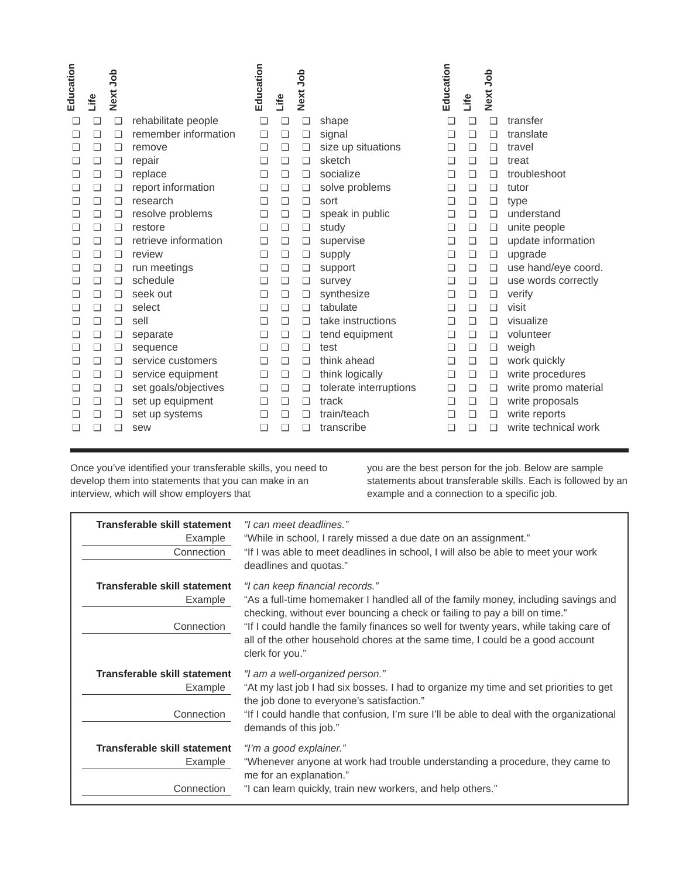| Education | Life | Next Job | |
| --- | --- | --- | --- |
| ❑ | ❑ | ❑ | rehabilitate people |
| ❑ | ❑ | ❑ | remember information |
| ❑ | ❑ | ❑ | remove |
| ❑ | ❑ | ❑ | repair |
| ❑ | ❑ | ❑ | replace |
| ❑ | ❑ | ❑ | report information |
| ❑ | ❑ | ❑ | research |
| ❑ | ❑ | ❑ | resolve problems |
| ❑ | ❑ | ❑ | restore |
| ❑ | ❑ | ❑ | retrieve information |
| ❑ | ❑ | ❑ | review |
| ❑ | ❑ | ❑ | run meetings |
| ❑ | ❑ | ❑ | schedule |
| ❑ | ❑ | ❑ | seek out |
| ❑ | ❑ | ❑ | select |
| ❑ | ❑ | ❑ | sell |
| ❑ | ❑ | ❑ | separate |
| ❑ | ❑ | ❑ | sequence |
| ❑ | ❑ | ❑ | service customers |
| ❑ | ❑ | ❑ | service equipment |
| ❑ | ❑ | ❑ | set goals/objectives |
| ❑ | ❑ | ❑ | set up equipment |
| ❑ | ❑ | ❑ | set up systems |
| ❑ | ❑ | ❑ | sew |
| Education | Life | Next Job | |
| --- | --- | --- | --- |
| ❑ | ❑ | ❑ | shape |
| ❑ | ❑ | ❑ | signal |
| ❑ | ❑ | ❑ | size up situations |
| ❑ | ❑ | ❑ | sketch |
| ❑ | ❑ | ❑ | socialize |
| ❑ | ❑ | ❑ | solve problems |
| ❑ | ❑ | ❑ | sort |
| ❑ | ❑ | ❑ | speak in public |
| ❑ | ❑ | ❑ | study |
| ❑ | ❑ | ❑ | supervise |
| ❑ | ❑ | ❑ | supply |
| ❑ | ❑ | ❑ | support |
| ❑ | ❑ | ❑ | survey |
| ❑ | ❑ | ❑ | synthesize |
| ❑ | ❑ | ❑ | tabulate |
| ❑ | ❑ | ❑ | take instructions |
| ❑ | ❑ | ❑ | tend equipment |
| ❑ | ❑ | ❑ | test |
| ❑ | ❑ | ❑ | think ahead |
| ❑ | ❑ | ❑ | think logically |
| ❑ | ❑ | ❑ | tolerate interruptions |
| ❑ | ❑ | ❑ | track |
| ❑ | ❑ | ❑ | train/teach |
| ❑ | ❑ | ❑ | transcribe |
| Education | Life | Next Job | |
| --- | --- | --- | --- |
| ❑ | ❑ | ❑ | transfer |
| ❑ | ❑ | ❑ | translate |
| ❑ | ❑ | ❑ | travel |
| ❑ | ❑ | ❑ | treat |
| ❑ | ❑ | ❑ | troubleshoot |
| ❑ | ❑ | ❑ | tutor |
| ❑ | ❑ | ❑ | type |
| ❑ | ❑ | ❑ | understand |
| ❑ | ❑ | ❑ | unite people |
| ❑ | ❑ | ❑ | update information |
| ❑ | ❑ | ❑ | upgrade |
| ❑ | ❑ | ❑ | use hand/eye coord. |
| ❑ | ❑ | ❑ | use words correctly |
| ❑ | ❑ | ❑ | verify |
| ❑ | ❑ | ❑ | visit |
| ❑ | ❑ | ❑ | visualize |
| ❑ | ❑ | ❑ | volunteer |
| ❑ | ❑ | ❑ | weigh |
| ❑ | ❑ | ❑ | work quickly |
| ❑ | ❑ | ❑ | write procedures |
| ❑ | ❑ | ❑ | write promo material |
| ❑ | ❑ | ❑ | write proposals |
| ❑ | ❑ | ❑ | write reports |
| ❑ | ❑ | ❑ | write technical work |
Once you’ve identified your transferable skills, you need to develop them into statements that you can make in an interview, which will show employers that
you are the best person for the job. Below are sample statements about transferable skills. Each is followed by an example and a connection to a specific job.
| Transferable skill statement | “I can meet deadlines.” |
| Example | “While in school, I rarely missed a due date on an assignment.” |
| Connection | “If I was able to meet deadlines in school, I will also be able to meet your work deadlines and quotas.” |
| Transferable skill statement | “I can keep financial records.” |
| Example | “As a full-time homemaker I handled all of the family money, including savings and checking, without ever bouncing a check or failing to pay a bill on time.” |
| Connection | “If I could handle the family finances so well for twenty years, while taking care of all of the other household chores at the same time, I could be a good account clerk for you.” |
| Transferable skill statement | “I am a well-organized person.” |
| Example | “At my last job I had six bosses. I had to organize my time and set priorities to get the job done to everyone’s satisfaction.” |
| Connection | “If I could handle that confusion, I’m sure I’ll be able to deal with the organizational demands of this job.” |
| Transferable skill statement | “I’m a good explainer.” |
| Example | “Whenever anyone at work had trouble understanding a procedure, they came to me for an explanation.” |
| Connection | “I can learn quickly, train new workers, and help others.” |